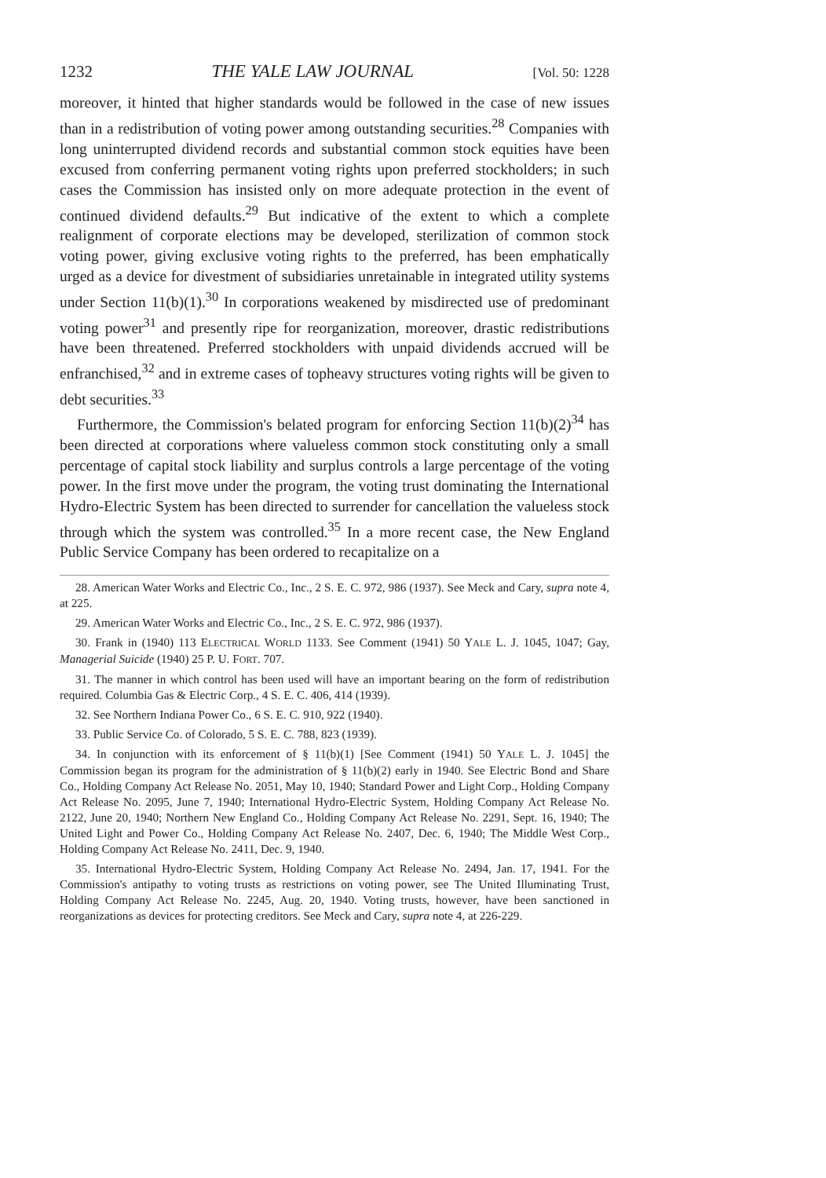1232 THE YALE LAW JOURNAL [Vol. 50: 1228
moreover, it hinted that higher standards would be followed in the case of new issues than in a redistribution of voting power among outstanding securities.<sup>28</sup> Companies with long uninterrupted dividend records and substantial common stock equities have been excused from conferring permanent voting rights upon preferred stockholders; in such cases the Commission has insisted only on more adequate protection in the event of continued dividend defaults.<sup>29</sup> But indicative of the extent to which a complete realignment of corporate elections may be developed, sterilization of common stock voting power, giving exclusive voting rights to the preferred, has been emphatically urged as a device for divestment of subsidiaries unretainable in integrated utility systems under Section 11(b)(1).<sup>30</sup> In corporations weakened by misdirected use of predominant voting power<sup>31</sup> and presently ripe for reorganization, moreover, drastic redistributions have been threatened. Preferred stockholders with unpaid dividends accrued will be enfranchised,<sup>32</sup> and in extreme cases of topheavy structures voting rights will be given to debt securities.<sup>33</sup>
Furthermore, the Commission's belated program for enforcing Section 11(b)(2)<sup>34</sup> has been directed at corporations where valueless common stock constituting only a small percentage of capital stock liability and surplus controls a large percentage of the voting power. In the first move under the program, the voting trust dominating the International Hydro-Electric System has been directed to surrender for cancellation the valueless stock through which the system was controlled.<sup>35</sup> In a more recent case, the New England Public Service Company has been ordered to recapitalize on a
28. American Water Works and Electric Co., Inc., 2 S. E. C. 972, 986 (1937). See Meck and Cary, supra note 4, at 225.
29. American Water Works and Electric Co., Inc., 2 S. E. C. 972, 986 (1937).
30. Frank in (1940) 113 ELECTRICAL WORLD 1133. See Comment (1941) 50 YALE L. J. 1045, 1047; Gay, Managerial Suicide (1940) 25 P. U. FORT. 707.
31. The manner in which control has been used will have an important bearing on the form of redistribution required. Columbia Gas & Electric Corp., 4 S. E. C. 406, 414 (1939).
32. See Northern Indiana Power Co., 6 S. E. C. 910, 922 (1940).
33. Public Service Co. of Colorado, 5 S. E. C. 788, 823 (1939).
34. In conjunction with its enforcement of § 11(b)(1) [See Comment (1941) 50 YALE L. J. 1045] the Commission began its program for the administration of § 11(b)(2) early in 1940. See Electric Bond and Share Co., Holding Company Act Release No. 2051, May 10, 1940; Standard Power and Light Corp., Holding Company Act Release No. 2095, June 7, 1940; International Hydro-Electric System, Holding Company Act Release No. 2122, June 20, 1940; Northern New England Co., Holding Company Act Release No. 2291, Sept. 16, 1940; The United Light and Power Co., Holding Company Act Release No. 2407, Dec. 6, 1940; The Middle West Corp., Holding Company Act Release No. 2411, Dec. 9, 1940.
35. International Hydro-Electric System, Holding Company Act Release No. 2494, Jan. 17, 1941. For the Commission's antipathy to voting trusts as restrictions on voting power, see The United Illuminating Trust, Holding Company Act Release No. 2245, Aug. 20, 1940. Voting trusts, however, have been sanctioned in reorganizations as devices for protecting creditors. See Meck and Cary, supra note 4, at 226-229.